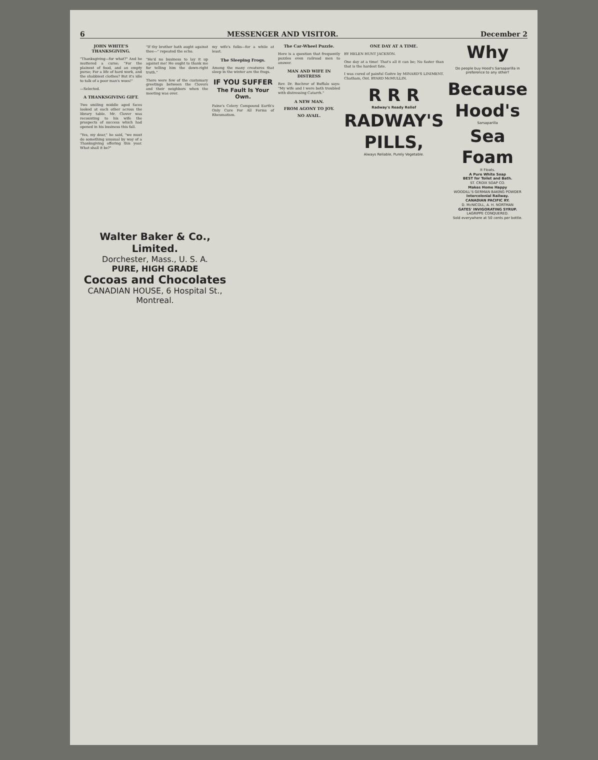6 MESSENGER AND VISITOR. December 2
JOHN WHITE'S THANKSGIVING.
"Thanksgiving—for what?" And he muttered a curse; "For the plainest of food, and an empty purse; For a life of hard work, and the shabbiest clothes? But it's idle to talk of a poor man's woes!"
—Selected.
A THANKSGIVING GIFT.
Two smiling middle aged faces looked at each other across the library table. Mr. Clover was recounting to his wife the prospects of success which had opened in his business this fall.
"Yes, my dear," he said, "we must do something unusual by way of a Thanksgiving offering this year. What shall it be?"
"If thy brother hath aught against thee—" repeated the echo.
"He'd no business to lay it up against me! He ought to thank me for telling him the down-right truth."
There were few of the customary greetings between the Clovers and their neighbors when the meeting was over.
my wife's folks—for a while at least.
The Sleeping Frogs.
Among the many creatures that sleep in the winter are the frogs.
IF YOU SUFFER
The Fault Is Your Own.
Paine's Celery Compound Earth's Only Cure For All Forms of Rheumatism.
The Car-Wheel Puzzle.
Here is a question that frequently puzzles even railroad men to answer.
MAN AND WIFE IN DISTRESS
Rev. Dr. Bochror of Buffalo says: "My wife and I were both troubled with distressing Catarrh."
A NEW MAN.
FROM AGONY TO JOY.
NO AVAIL.
ONE DAY AT A TIME.
BY HELEN HUNT JACKSON.
One day at a time! That's all it can be; No faster than that is the hardest fate.
I was cured of painful Goitre by MINARD'S LINIMENT. Chatham, Ont. BYARD McMULLIN.
R R R
Radway's Ready Relief
RADWAY'S PILLS,
Always Reliable, Purely Vegetable.
Why
Do people buy Hood's Sarsaparilla in preference to any other?
Because
Hood's
Sarsaparilla
Sea Foam
It Floats.
A Pure White Soap
BEST for Toilet and Bath.
ST. CROIX SOAP CO.
Makes Home Happy
WOODILL'S GERMAN BAKING POWDER
Intercolonial Railway.
CANADIAN PACIFIC RY.
D. McNICOLL, A. H. NORTMAN
GATES' INVIGORATING SYRUP.
LAGRIPPE CONQUERED.
Sold everywhere at 50 cents per bottle.
Walter Baker & Co., Limited.
Dorchester, Mass., U. S. A.
PURE, HIGH GRADE
Cocoas and Chocolates
CANADIAN HOUSE, 6 Hospital St., Montreal.